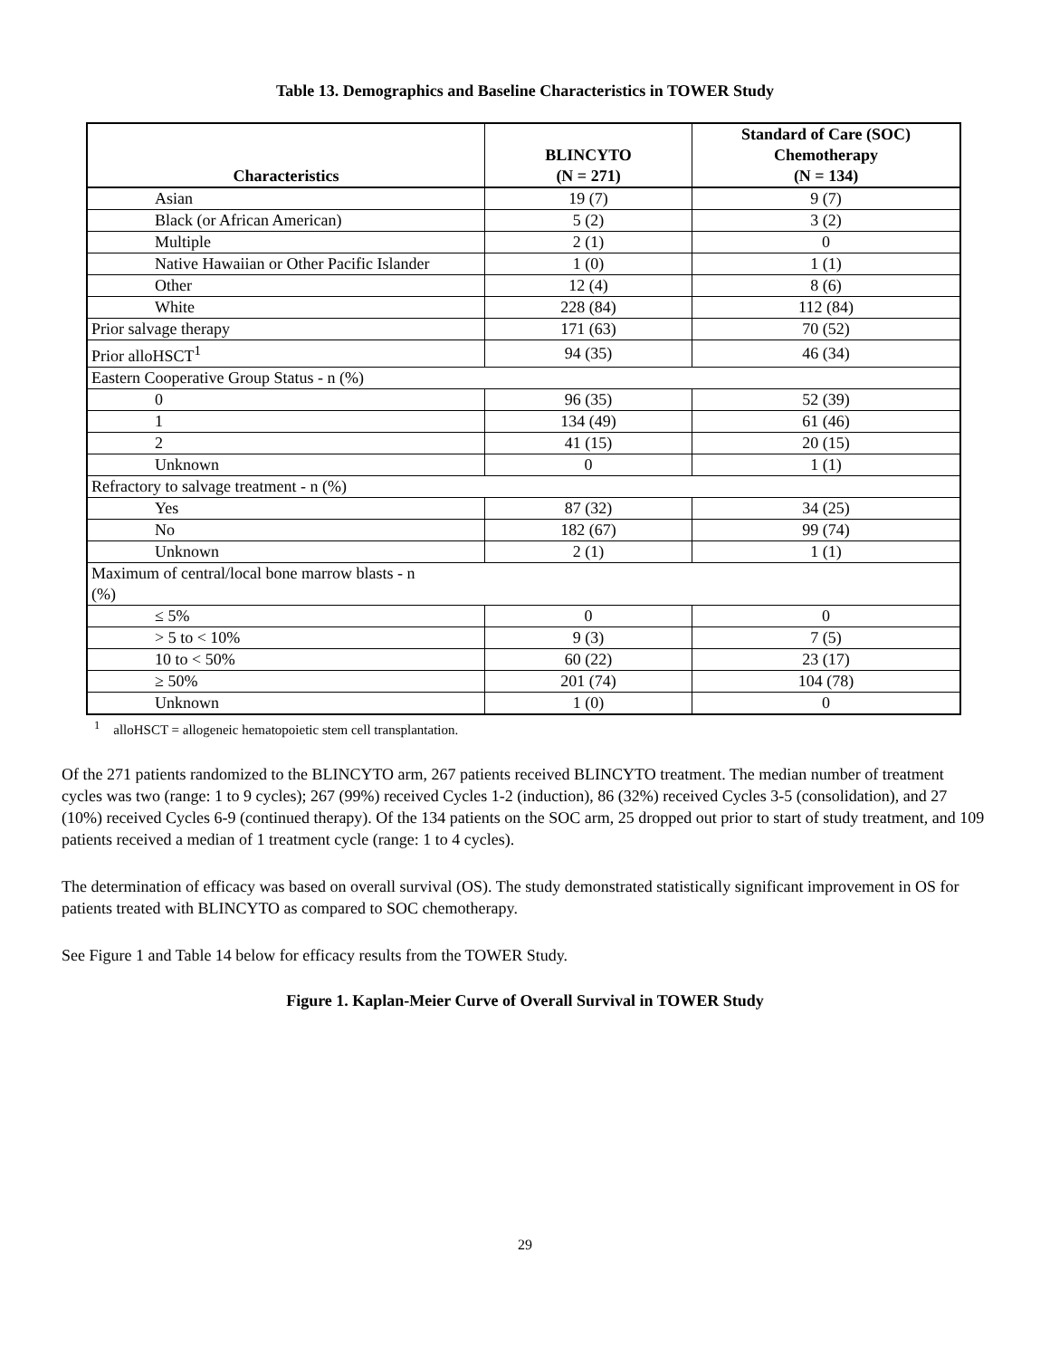Table 13. Demographics and Baseline Characteristics in TOWER Study
| Characteristics | BLINCYTO (N = 271) | Standard of Care (SOC) Chemotherapy (N = 134) |
| --- | --- | --- |
| Asian | 19 (7) | 9 (7) |
| Black (or African American) | 5 (2) | 3 (2) |
| Multiple | 2 (1) | 0 |
| Native Hawaiian or Other Pacific Islander | 1 (0) | 1 (1) |
| Other | 12 (4) | 8 (6) |
| White | 228 (84) | 112 (84) |
| Prior salvage therapy | 171 (63) | 70 (52) |
| Prior alloHSCT<sup>1</sup> | 94 (35) | 46 (34) |
| Eastern Cooperative Group Status - n (%) | | |
| 0 | 96 (35) | 52 (39) |
| 1 | 134 (49) | 61 (46) |
| 2 | 41 (15) | 20 (15) |
| Unknown | 0 | 1 (1) |
| Refractory to salvage treatment - n (%) | | |
| Yes | 87 (32) | 34 (25) |
| No | 182 (67) | 99 (74) |
| Unknown | 2 (1) | 1 (1) |
| Maximum of central/local bone marrow blasts - n (%) | | |
| ≤ 5% | 0 | 0 |
| > 5 to < 10% | 9 (3) | 7 (5) |
| 10 to < 50% | 60 (22) | 23 (17) |
| ≥ 50% | 201 (74) | 104 (78) |
| Unknown | 1 (0) | 0 |
<sup>1</sup> alloHSCT = allogeneic hematopoietic stem cell transplantation.
Of the 271 patients randomized to the BLINCYTO arm, 267 patients received BLINCYTO treatment. The median number of treatment cycles was two (range: 1 to 9 cycles); 267 (99%) received Cycles 1-2 (induction), 86 (32%) received Cycles 3-5 (consolidation), and 27 (10%) received Cycles 6-9 (continued therapy). Of the 134 patients on the SOC arm, 25 dropped out prior to start of study treatment, and 109 patients received a median of 1 treatment cycle (range: 1 to 4 cycles).
The determination of efficacy was based on overall survival (OS). The study demonstrated statistically significant improvement in OS for patients treated with BLINCYTO as compared to SOC chemotherapy.
See Figure 1 and Table 14 below for efficacy results from the TOWER Study.
Figure 1. Kaplan-Meier Curve of Overall Survival in TOWER Study
29